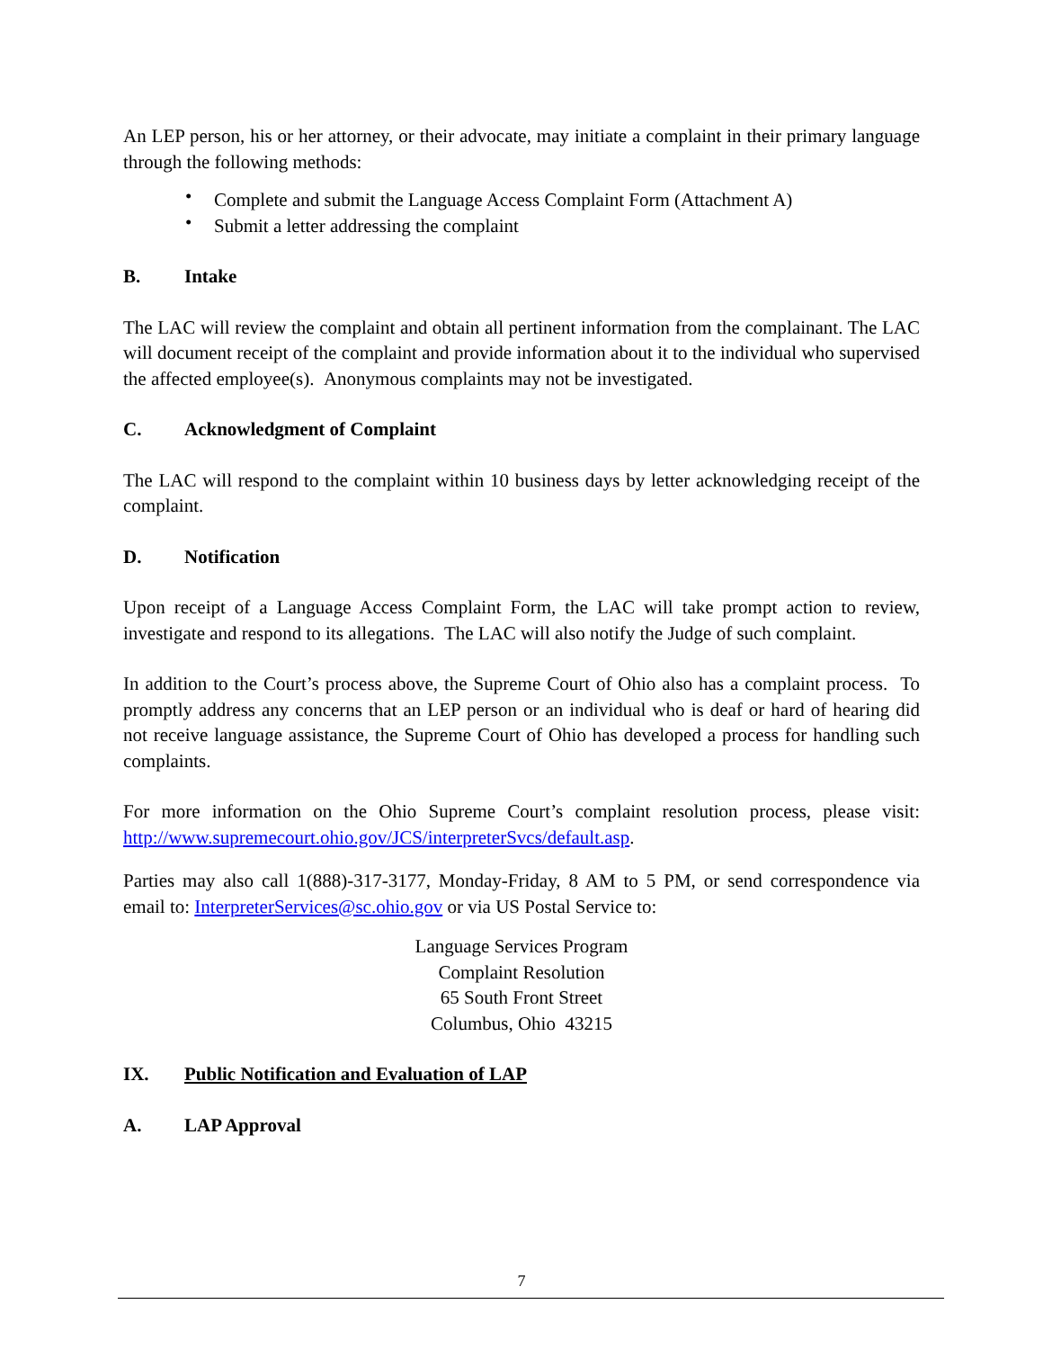An LEP person, his or her attorney, or their advocate, may initiate a complaint in their primary language through the following methods:
• Complete and submit the Language Access Complaint Form (Attachment A)
• Submit a letter addressing the complaint
B. Intake
The LAC will review the complaint and obtain all pertinent information from the complainant. The LAC will document receipt of the complaint and provide information about it to the individual who supervised the affected employee(s). Anonymous complaints may not be investigated.
C. Acknowledgment of Complaint
The LAC will respond to the complaint within 10 business days by letter acknowledging receipt of the complaint.
D. Notification
Upon receipt of a Language Access Complaint Form, the LAC will take prompt action to review, investigate and respond to its allegations. The LAC will also notify the Judge of such complaint.
In addition to the Court’s process above, the Supreme Court of Ohio also has a complaint process. To promptly address any concerns that an LEP person or an individual who is deaf or hard of hearing did not receive language assistance, the Supreme Court of Ohio has developed a process for handling such complaints.
For more information on the Ohio Supreme Court’s complaint resolution process, please visit: http://www.supremecourt.ohio.gov/JCS/interpreterSvcs/default.asp.
Parties may also call 1(888)-317-3177, Monday-Friday, 8 AM to 5 PM, or send correspondence via email to: InterpreterServices@sc.ohio.gov or via US Postal Service to:
Language Services Program
Complaint Resolution
65 South Front Street
Columbus, Ohio 43215
IX. Public Notification and Evaluation of LAP
A. LAP Approval
7